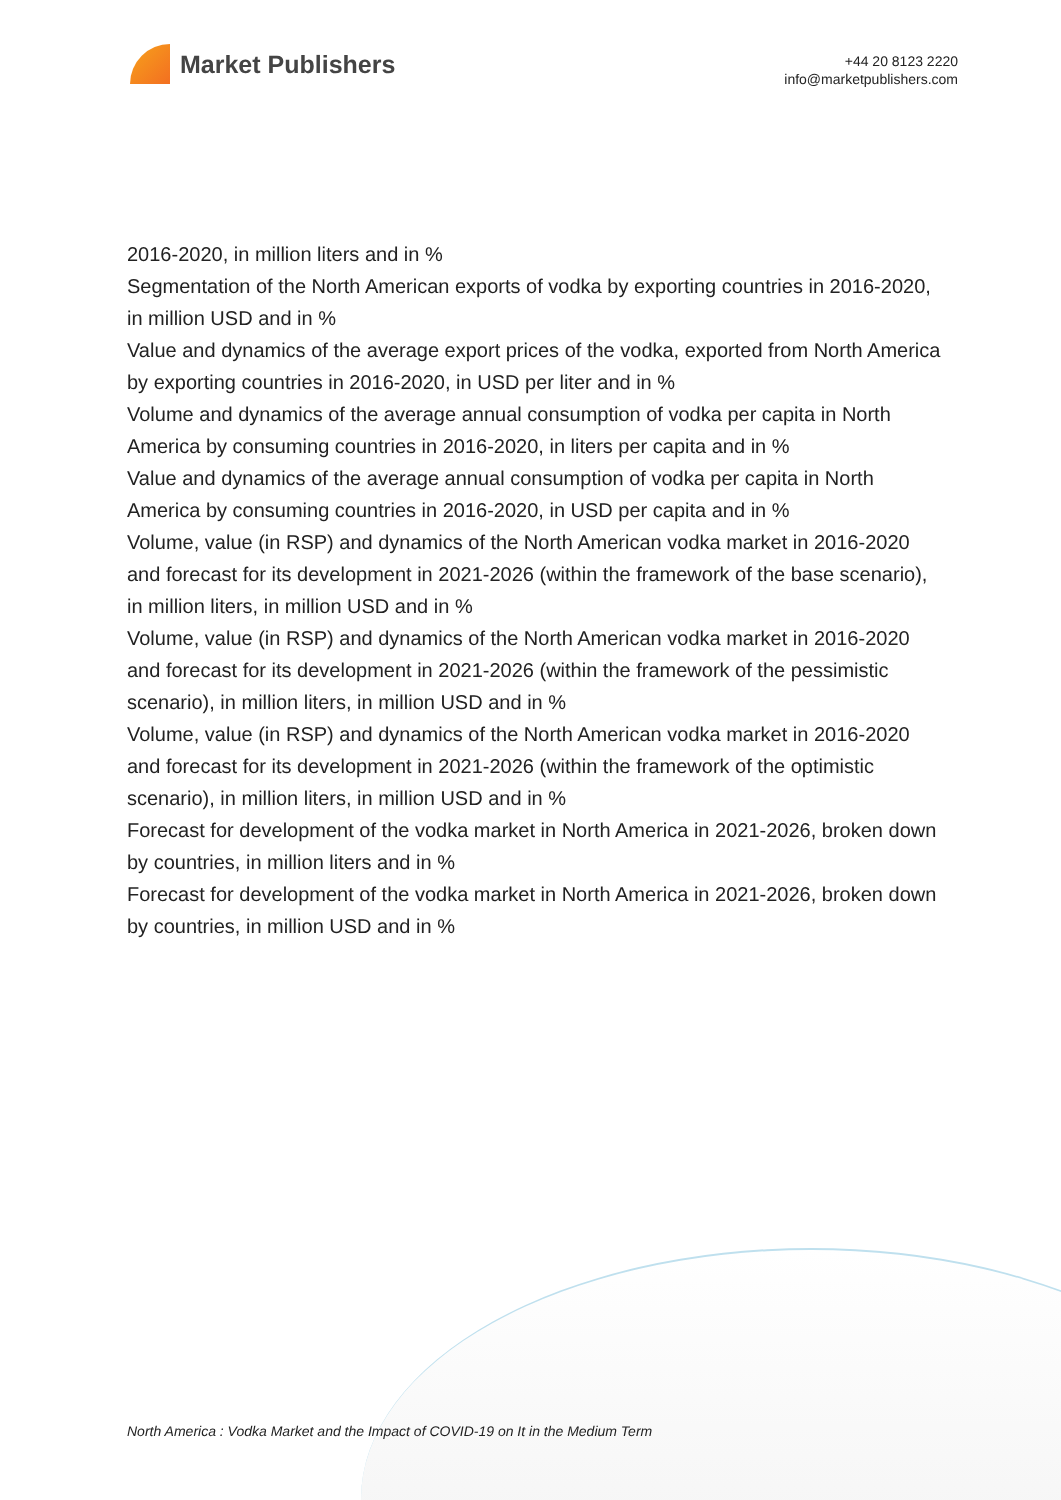Market Publishers
+44 20 8123 2220
info@marketpublishers.com
2016-2020, in million liters and in %
Segmentation of the North American exports of vodka by exporting countries in 2016-2020, in million USD and in %
Value and dynamics of the average export prices of the vodka, exported from North America by exporting countries in 2016-2020, in USD per liter and in %
Volume and dynamics of the average annual consumption of vodka per capita in North America by consuming countries in 2016-2020, in liters per capita and in %
Value and dynamics of the average annual consumption of vodka per capita in North America by consuming countries in 2016-2020, in USD per capita and in %
Volume, value (in RSP) and dynamics of the North American vodka market in 2016-2020 and forecast for its development in 2021-2026 (within the framework of the base scenario), in million liters, in million USD and in %
Volume, value (in RSP) and dynamics of the North American vodka market in 2016-2020 and forecast for its development in 2021-2026 (within the framework of the pessimistic scenario), in million liters, in million USD and in %
Volume, value (in RSP) and dynamics of the North American vodka market in 2016-2020 and forecast for its development in 2021-2026 (within the framework of the optimistic scenario), in million liters, in million USD and in %
Forecast for development of the vodka market in North America in 2021-2026, broken down by countries, in million liters and in %
Forecast for development of the vodka market in North America in 2021-2026, broken down by countries, in million USD and in %
North America : Vodka Market and the Impact of COVID-19 on It in the Medium Term